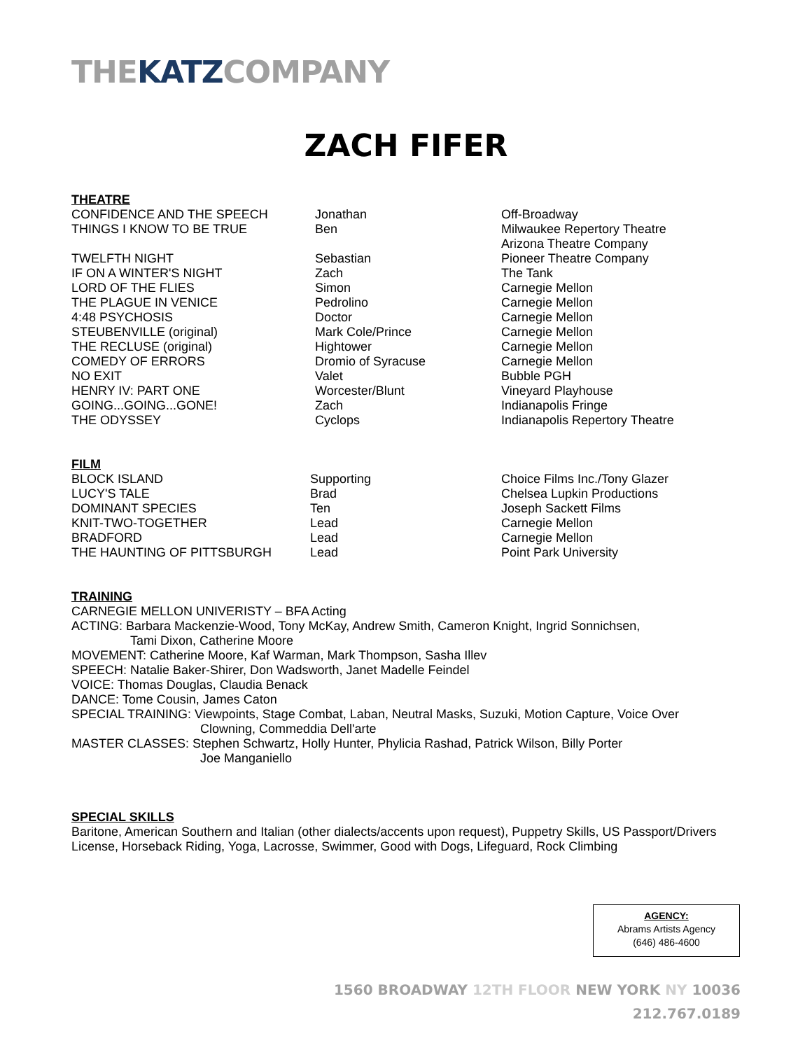THEKATZCOMPANY
ZACH FIFER
THEATRE
| CONFIDENCE AND THE SPEECH | Jonathan | Off-Broadway |
| THINGS I KNOW TO BE TRUE | Ben | Milwaukee Repertory Theatre Arizona Theatre Company |
| TWELFTH NIGHT | Sebastian | Pioneer Theatre Company |
| IF ON A WINTER'S NIGHT | Zach | The Tank |
| LORD OF THE FLIES | Simon | Carnegie Mellon |
| THE PLAGUE IN VENICE | Pedrolino | Carnegie Mellon |
| 4:48 PSYCHOSIS | Doctor | Carnegie Mellon |
| STEUBENVILLE (original) | Mark Cole/Prince | Carnegie Mellon |
| THE RECLUSE (original) | Hightower | Carnegie Mellon |
| COMEDY OF ERRORS | Dromio of Syracuse | Carnegie Mellon |
| NO EXIT | Valet | Bubble PGH |
| HENRY IV: PART ONE | Worcester/Blunt | Vineyard Playhouse |
| GOING...GOING...GONE! | Zach | Indianapolis Fringe |
| THE ODYSSEY | Cyclops | Indianapolis Repertory Theatre |
FILM
| BLOCK ISLAND | Supporting | Choice Films Inc./Tony Glazer |
| LUCY'S TALE | Brad | Chelsea Lupkin Productions |
| DOMINANT SPECIES | Ten | Joseph Sackett Films |
| KNIT-TWO-TOGETHER | Lead | Carnegie Mellon |
| BRADFORD | Lead | Carnegie Mellon |
| THE HAUNTING OF PITTSBURGH | Lead | Point Park University |
TRAINING
CARNEGIE MELLON UNIVERISTY – BFA Acting
ACTING: Barbara Mackenzie-Wood, Tony McKay, Andrew Smith, Cameron Knight, Ingrid Sonnichsen,
Tami Dixon, Catherine Moore
MOVEMENT: Catherine Moore, Kaf Warman, Mark Thompson, Sasha Illev
SPEECH: Natalie Baker-Shirer, Don Wadsworth, Janet Madelle Feindel
VOICE: Thomas Douglas, Claudia Benack
DANCE: Tome Cousin, James Caton
SPECIAL TRAINING: Viewpoints, Stage Combat, Laban, Neutral Masks, Suzuki, Motion Capture, Voice Over
Clowning, Commeddia Dell'arte
MASTER CLASSES: Stephen Schwartz, Holly Hunter, Phylicia Rashad, Patrick Wilson, Billy Porter
Joe Manganiello
SPECIAL SKILLS
Baritone, American Southern and Italian (other dialects/accents upon request), Puppetry Skills, US Passport/Drivers License, Horseback Riding, Yoga, Lacrosse, Swimmer, Good with Dogs, Lifeguard, Rock Climbing
AGENCY:
Abrams Artists Agency
(646) 486-4600
1560 BROADWAY 12TH FLOOR NEW YORK NY 10036
212.767.0189